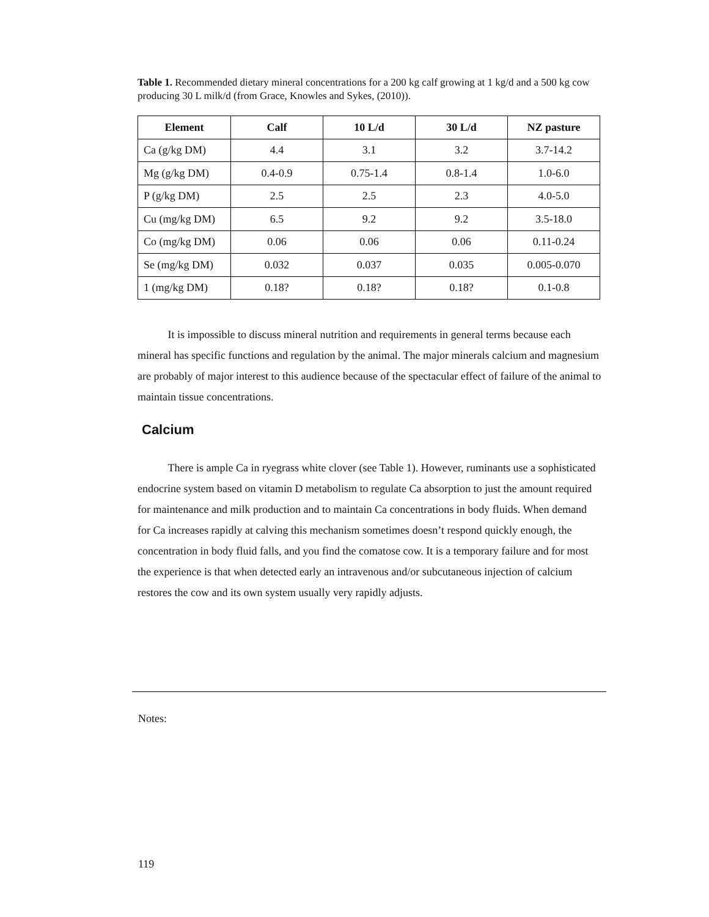Table 1. Recommended dietary mineral concentrations for a 200 kg calf growing at 1 kg/d and a 500 kg cow producing 30 L milk/d (from Grace, Knowles and Sykes, (2010)).
| Element | Calf | 10 L/d | 30 L/d | NZ pasture |
| --- | --- | --- | --- | --- |
| Ca (g/kg DM) | 4.4 | 3.1 | 3.2 | 3.7-14.2 |
| Mg (g/kg DM) | 0.4-0.9 | 0.75-1.4 | 0.8-1.4 | 1.0-6.0 |
| P (g/kg DM) | 2.5 | 2.5 | 2.3 | 4.0-5.0 |
| Cu (mg/kg DM) | 6.5 | 9.2 | 9.2 | 3.5-18.0 |
| Co (mg/kg DM) | 0.06 | 0.06 | 0.06 | 0.11-0.24 |
| Se (mg/kg DM) | 0.032 | 0.037 | 0.035 | 0.005-0.070 |
| 1 (mg/kg DM) | 0.18? | 0.18? | 0.18? | 0.1-0.8 |
It is impossible to discuss mineral nutrition and requirements in general terms because each mineral has specific functions and regulation by the animal. The major minerals calcium and magnesium are probably of major interest to this audience because of the spectacular effect of failure of the animal to maintain tissue concentrations.
Calcium
There is ample Ca in ryegrass white clover (see Table 1). However, ruminants use a sophisticated endocrine system based on vitamin D metabolism to regulate Ca absorption to just the amount required for maintenance and milk production and to maintain Ca concentrations in body fluids. When demand for Ca increases rapidly at calving this mechanism sometimes doesn’t respond quickly enough, the concentration in body fluid falls, and you find the comatose cow. It is a temporary failure and for most the experience is that when detected early an intravenous and/or subcutaneous injection of calcium restores the cow and its own system usually very rapidly adjusts.
Notes:
119